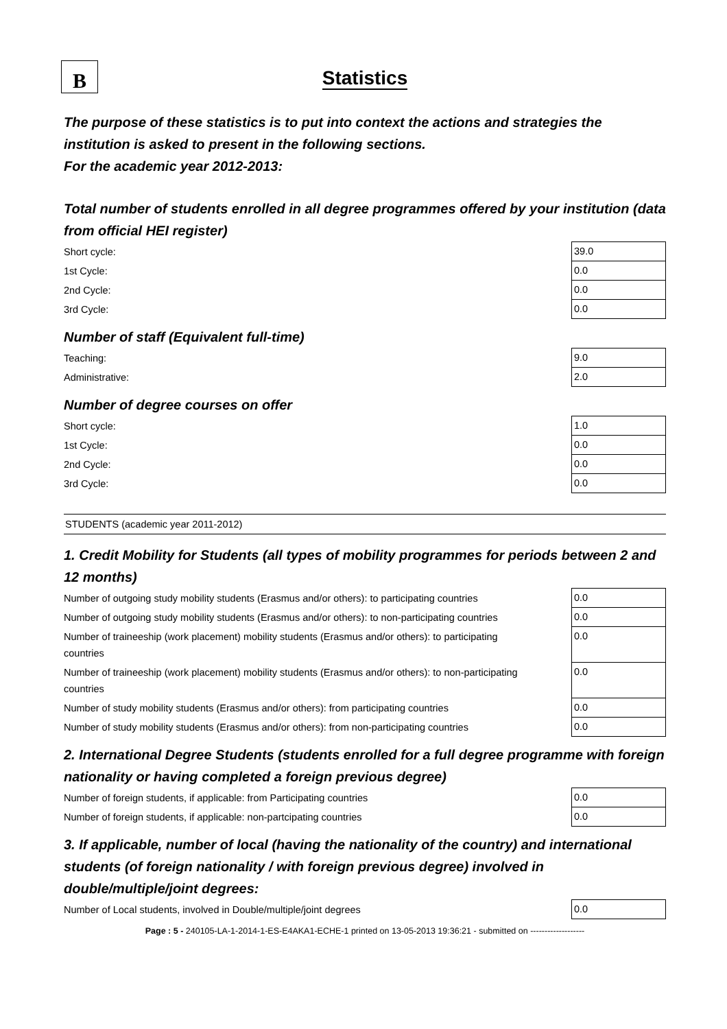B
Statistics
The purpose of these statistics is to put into context the actions and strategies the institution is asked to present in the following sections.
For the academic year 2012-2013:
Total number of students enrolled in all degree programmes offered by your institution (data from official HEI register)
| Short cycle: | 39.0 |
| 1st Cycle: | 0.0 |
| 2nd Cycle: | 0.0 |
| 3rd Cycle: | 0.0 |
Number of staff (Equivalent full-time)
| Teaching: | 9.0 |
| Administrative: | 2.0 |
Number of degree courses on offer
| Short cycle: | 1.0 |
| 1st Cycle: | 0.0 |
| 2nd Cycle: | 0.0 |
| 3rd Cycle: | 0.0 |
STUDENTS (academic year 2011-2012)
1. Credit Mobility for Students (all types of mobility programmes for periods between 2 and 12 months)
| Number of outgoing study mobility students (Erasmus and/or others): to participating countries | 0.0 |
| Number of outgoing study mobility students (Erasmus and/or others): to non-participating countries | 0.0 |
| Number of traineeship (work placement) mobility students (Erasmus and/or others): to participating countries | 0.0 |
| Number of traineeship (work placement) mobility students (Erasmus and/or others): to non-participating countries | 0.0 |
| Number of study mobility students (Erasmus and/or others): from participating countries | 0.0 |
| Number of study mobility students (Erasmus and/or others): from non-participating countries | 0.0 |
2. International Degree Students (students enrolled for a full degree programme with foreign nationality or having completed a foreign previous degree)
| Number of foreign students, if applicable: from Participating countries | 0.0 |
| Number of foreign students, if applicable: non-partcipating countries | 0.0 |
3. If applicable, number of local (having the nationality of the country) and international students (of foreign nationality / with foreign previous degree) involved in double/multiple/joint degrees:
| Number of Local students, involved in Double/multiple/joint degrees | 0.0 |
Page : 5 - 240105-LA-1-2014-1-ES-E4AKA1-ECHE-1 printed on 13-05-2013 19:36:21 - submitted on -------------------